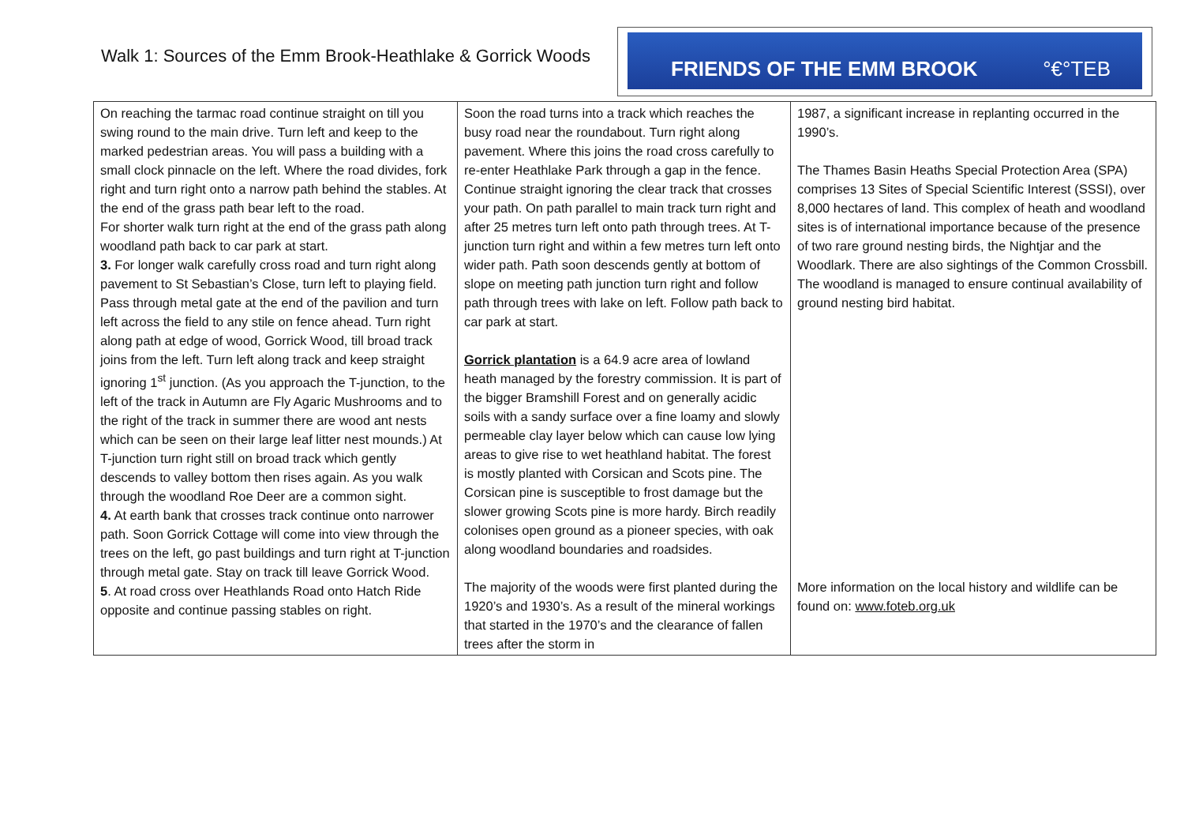Walk 1: Sources of the Emm Brook-Heathlake & Gorrick Woods
FRIENDS OF THE EMM BROOK °€°TEB
| On reaching the tarmac road continue straight on till you swing round to the main drive. Turn left and keep to the marked pedestrian areas. You will pass a building with a small clock pinnacle on the left. Where the road divides, fork right and turn right onto a narrow path behind the stables. At the end of the grass path bear left to the road. For shorter walk turn right at the end of the grass path along woodland path back to car park at start. 3. For longer walk carefully cross road and turn right along pavement to St Sebastian’s Close, turn left to playing field. Pass through metal gate at the end of the pavilion and turn left across the field to any stile on fence ahead. Turn right along path at edge of wood, Gorrick Wood, till broad track joins from the left. Turn left along track and keep straight ignoring 1<sup>st</sup> junction. (As you approach the T-junction, to the left of the track in Autumn are Fly Agaric Mushrooms and to the right of the track in summer there are wood ant nests which can be seen on their large leaf litter nest mounds.) At T-junction turn right still on broad track which gently descends to valley bottom then rises again. As you walk through the woodland Roe Deer are a common sight. 4. At earth bank that crosses track continue onto narrower path. Soon Gorrick Cottage will come into view through the trees on the left, go past buildings and turn right at T-junction through metal gate. Stay on track till leave Gorrick Wood. 5 . At road cross over Heathlands Road onto Hatch Ride opposite and continue passing stables on right. | Soon the road turns into a track which reaches the busy road near the roundabout. Turn right along pavement. Where this joins the road cross carefully to re-enter Heathlake Park through a gap in the fence. Continue straight ignoring the clear track that crosses your path. On path parallel to main track turn right and after 25 metres turn left onto path through trees. At T-junction turn right and within a few metres turn left onto wider path. Path soon descends gently at bottom of slope on meeting path junction turn right and follow path through trees with lake on left. Follow path back to car park at start. Gorrick plantation is a 64.9 acre area of lowland heath managed by the forestry commission. It is part of the bigger Bramshill Forest and on generally acidic soils with a sandy surface over a fine loamy and slowly permeable clay layer below which can cause low lying areas to give rise to wet heathland habitat. The forest is mostly planted with Corsican and Scots pine. The Corsican pine is susceptible to frost damage but the slower growing Scots pine is more hardy. Birch readily colonises open ground as a pioneer species, with oak along woodland boundaries and roadsides. The majority of the woods were first planted during the 1920’s and 1930’s. As a result of the mineral workings that started in the 1970’s and the clearance of fallen trees after the storm in | 1987, a significant increase in replanting occurred in the 1990’s. The Thames Basin Heaths Special Protection Area (SPA) comprises 13 Sites of Special Scientific Interest (SSSI), over 8,000 hectares of land. This complex of heath and woodland sites is of international importance because of the presence of two rare ground nesting birds, the Nightjar and the Woodlark. There are also sightings of the Common Crossbill. The woodland is managed to ensure continual availability of ground nesting bird habitat. More information on the local history and wildlife can be found on: www.foteb.org.uk |